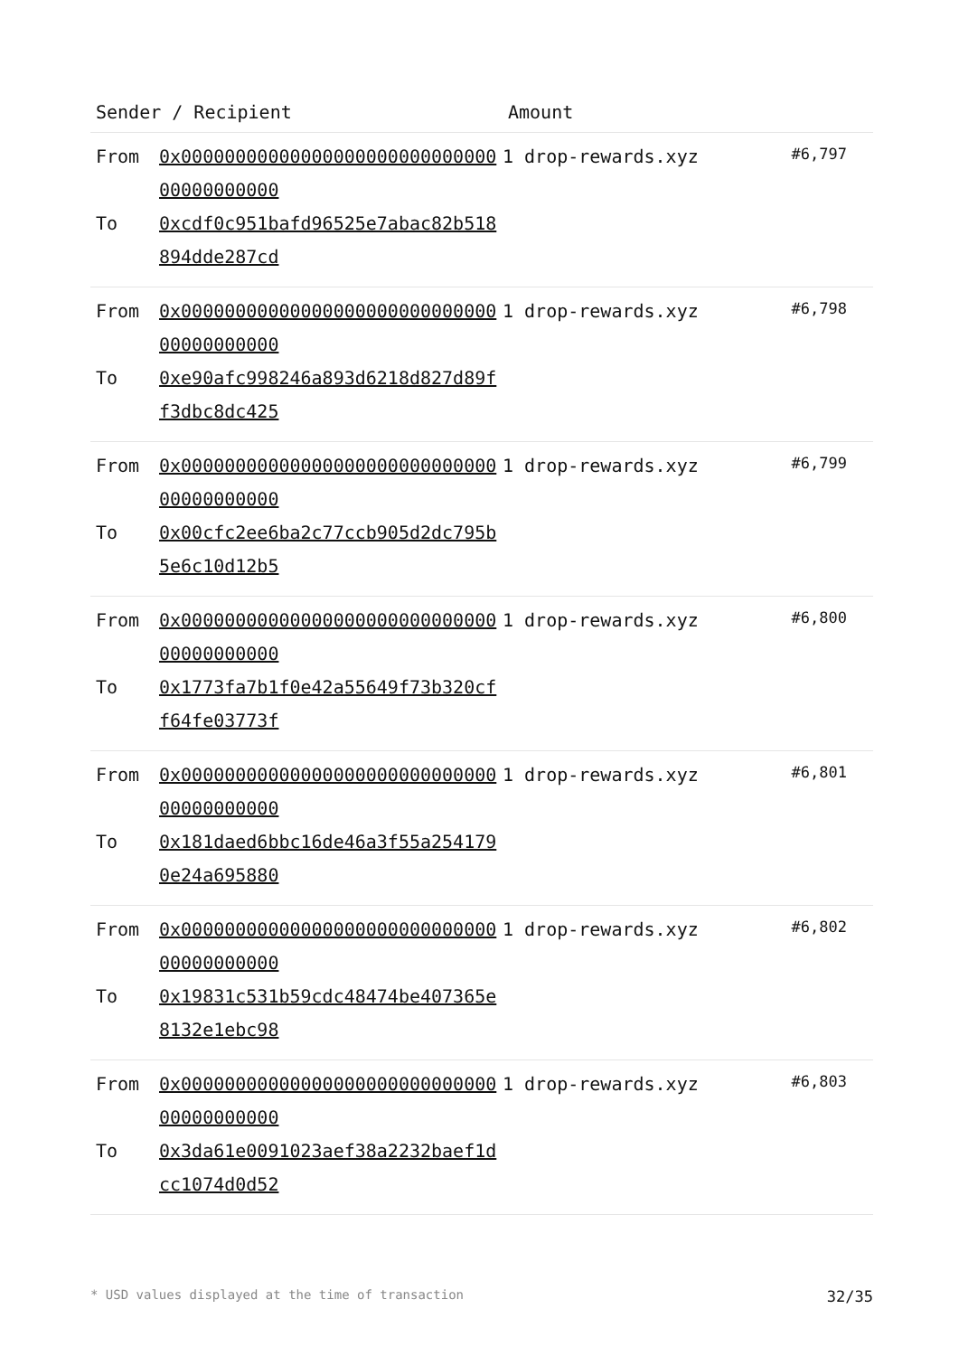| Sender / Recipient | | Amount | |
| --- | --- | --- | --- |
| From To | 0x0000000000000000000000000000000000000000 0xcdf0c951bafd96525e7abac82b518894dde287cd | 1 drop-rewards.xyz | #6,797 |
| From To | 0x0000000000000000000000000000000000000000 0xe90afc998246a893d6218d827d89ff3dbc8dc425 | 1 drop-rewards.xyz | #6,798 |
| From To | 0x0000000000000000000000000000000000000000 0x00cfc2ee6ba2c77ccb905d2dc795b5e6c10d12b5 | 1 drop-rewards.xyz | #6,799 |
| From To | 0x0000000000000000000000000000000000000000 0x1773fa7b1f0e42a55649f73b320cff64fe03773f | 1 drop-rewards.xyz | #6,800 |
| From To | 0x0000000000000000000000000000000000000000 0x181daed6bbc16de46a3f55a2541790e24a695880 | 1 drop-rewards.xyz | #6,801 |
| From To | 0x0000000000000000000000000000000000000000 0x19831c531b59cdc48474be407365e8132e1ebc98 | 1 drop-rewards.xyz | #6,802 |
| From To | 0x0000000000000000000000000000000000000000 0x3da61e0091023aef38a2232baef1dcc1074d0d52 | 1 drop-rewards.xyz | #6,803 |
* USD values displayed at the time of transaction 32/35